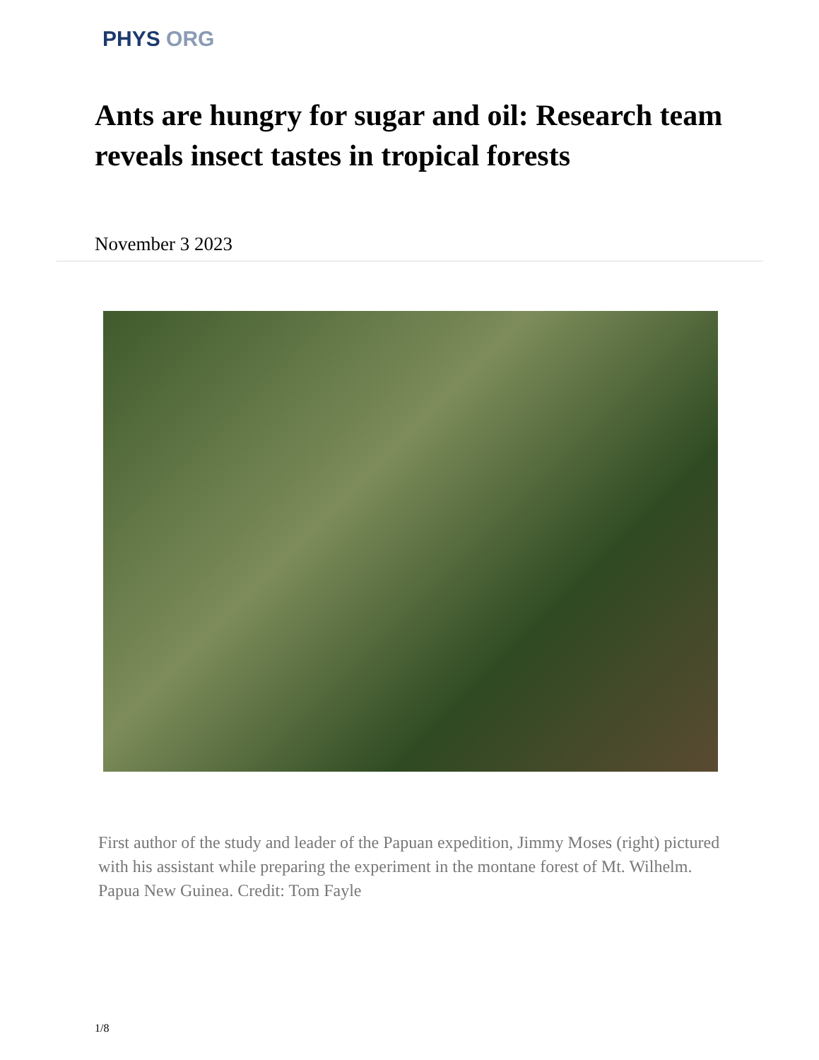PHYS ORG
Ants are hungry for sugar and oil: Research team reveals insect tastes in tropical forests
November 3 2023
First author of the study and leader of the Papuan expedition, Jimmy Moses (right) pictured with his assistant while preparing the experiment in the montane forest of Mt. Wilhelm. Papua New Guinea. Credit: Tom Fayle
1/8